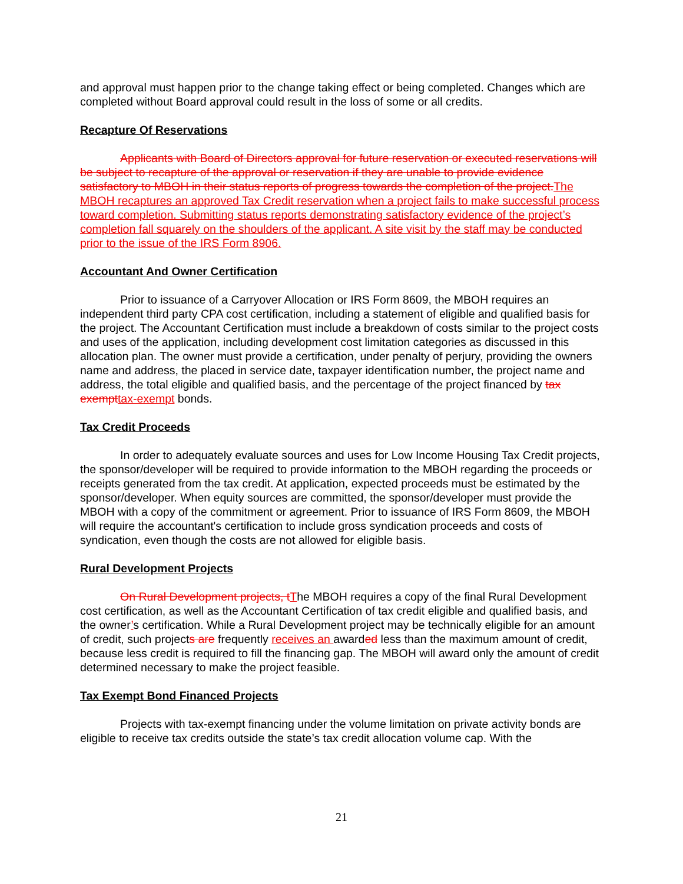and approval must happen prior to the change taking effect or being completed. Changes which are completed without Board approval could result in the loss of some or all credits.
Recapture Of Reservations
Applicants with Board of Directors approval for future reservation or executed reservations will be subject to recapture of the approval or reservation if they are unable to provide evidence satisfactory to MBOH in their status reports of progress towards the completion of the project.The MBOH recaptures an approved Tax Credit reservation when a project fails to make successful process toward completion. Submitting status reports demonstrating satisfactory evidence of the project’s completion fall squarely on the shoulders of the applicant. A site visit by the staff may be conducted prior to the issue of the IRS Form 8906.
Accountant And Owner Certification
Prior to issuance of a Carryover Allocation or IRS Form 8609, the MBOH requires an independent third party CPA cost certification, including a statement of eligible and qualified basis for the project. The Accountant Certification must include a breakdown of costs similar to the project costs and uses of the application, including development cost limitation categories as discussed in this allocation plan. The owner must provide a certification, under penalty of perjury, providing the owners name and address, the placed in service date, taxpayer identification number, the project name and address, the total eligible and qualified basis, and the percentage of the project financed by tax exempttax-exempt bonds.
Tax Credit Proceeds
In order to adequately evaluate sources and uses for Low Income Housing Tax Credit projects, the sponsor/developer will be required to provide information to the MBOH regarding the proceeds or receipts generated from the tax credit. At application, expected proceeds must be estimated by the sponsor/developer. When equity sources are committed, the sponsor/developer must provide the MBOH with a copy of the commitment or agreement. Prior to issuance of IRS Form 8609, the MBOH will require the accountant's certification to include gross syndication proceeds and costs of syndication, even though the costs are not allowed for eligible basis.
Rural Development Projects
On Rural Development projects, tThe MBOH requires a copy of the final Rural Development cost certification, as well as the Accountant Certification of tax credit eligible and qualified basis, and the owner’s certification. While a Rural Development project may be technically eligible for an amount of credit, such projects are frequently receives an awarded less than the maximum amount of credit, because less credit is required to fill the financing gap. The MBOH will award only the amount of credit determined necessary to make the project feasible.
Tax Exempt Bond Financed Projects
Projects with tax-exempt financing under the volume limitation on private activity bonds are eligible to receive tax credits outside the state’s tax credit allocation volume cap. With the
21